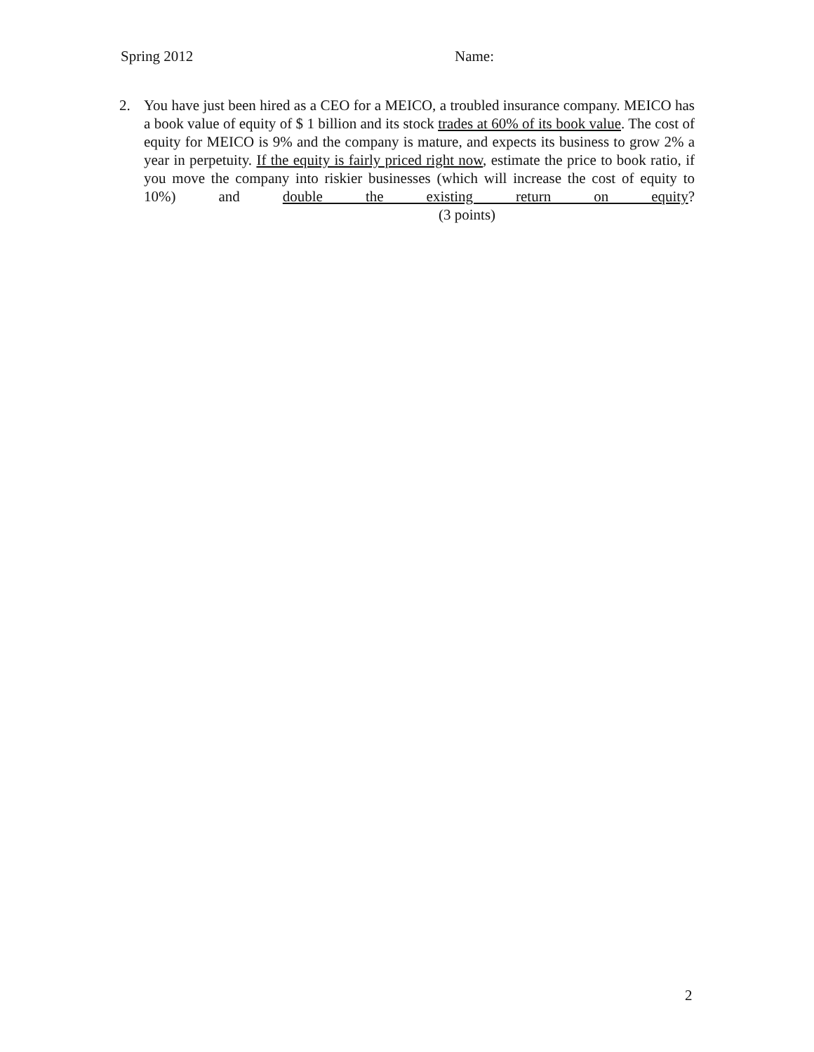Spring 2012 Name:
2. You have just been hired as a CEO for a MEICO, a troubled insurance company. MEICO has a book value of equity of $ 1 billion and its stock trades at 60% of its book value. The cost of equity for MEICO is 9% and the company is mature, and expects its business to grow 2% a year in perpetuity. If the equity is fairly priced right now, estimate the price to book ratio, if you move the company into riskier businesses (which will increase the cost of equity to 10%) and double the existing return on equity? (3 points)
2